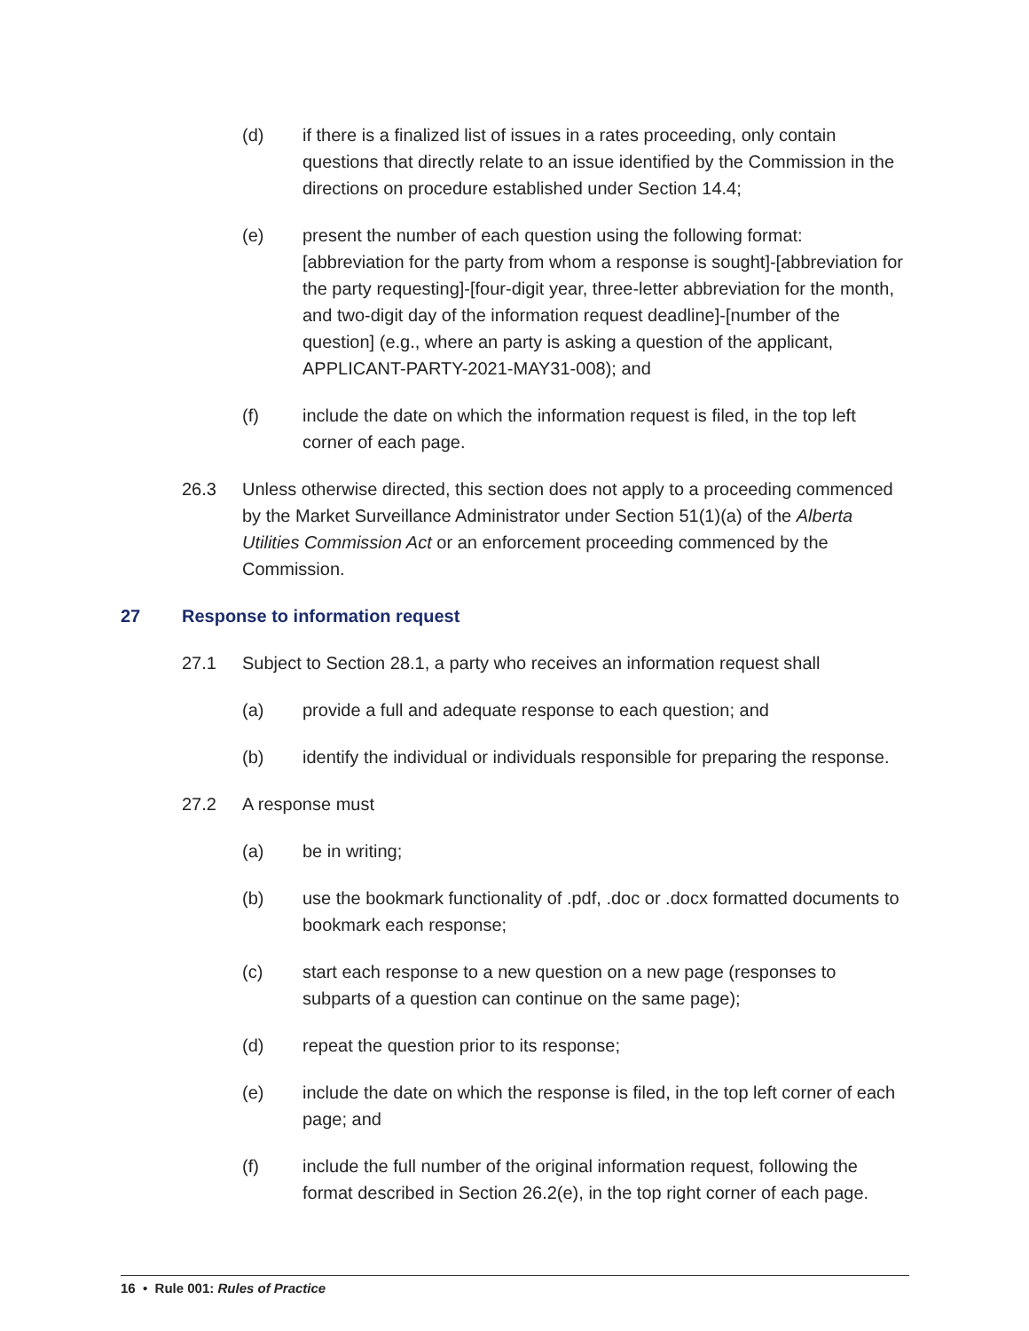(d) if there is a finalized list of issues in a rates proceeding, only contain questions that directly relate to an issue identified by the Commission in the directions on procedure established under Section 14.4;
(e) present the number of each question using the following format: [abbreviation for the party from whom a response is sought]-[abbreviation for the party requesting]-[four-digit year, three-letter abbreviation for the month, and two-digit day of the information request deadline]-[number of the question] (e.g., where an party is asking a question of the applicant, APPLICANT-PARTY-2021-MAY31-008); and
(f) include the date on which the information request is filed, in the top left corner of each page.
26.3 Unless otherwise directed, this section does not apply to a proceeding commenced by the Market Surveillance Administrator under Section 51(1)(a) of the Alberta Utilities Commission Act or an enforcement proceeding commenced by the Commission.
27 Response to information request
27.1 Subject to Section 28.1, a party who receives an information request shall
(a) provide a full and adequate response to each question; and
(b) identify the individual or individuals responsible for preparing the response.
27.2 A response must
(a) be in writing;
(b) use the bookmark functionality of .pdf, .doc or .docx formatted documents to bookmark each response;
(c) start each response to a new question on a new page (responses to subparts of a question can continue on the same page);
(d) repeat the question prior to its response;
(e) include the date on which the response is filed, in the top left corner of each page; and
(f) include the full number of the original information request, following the format described in Section 26.2(e), in the top right corner of each page.
16 • Rule 001: Rules of Practice